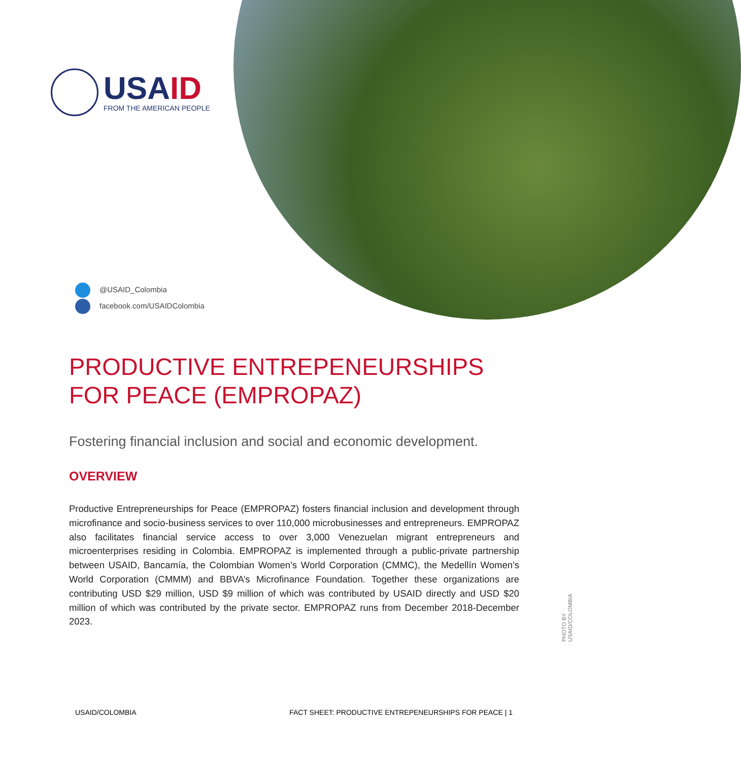USAID
FROM THE AMERICAN PEOPLE
@USAID_Colombia
facebook.com/USAIDColombia
PRODUCTIVE ENTREPENEURSHIPS FOR PEACE (EMPROPAZ)
Fostering financial inclusion and social and economic development.
OVERVIEW
Productive Entrepreneurships for Peace (EMPROPAZ) fosters financial inclusion and development through microfinance and socio-business services to over 110,000 microbusinesses and entrepreneurs. EMPROPAZ also facilitates financial service access to over 3,000 Venezuelan migrant entrepreneurs and microenterprises residing in Colombia. EMPROPAZ is implemented through a public-private partnership between USAID, Bancamía, the Colombian Women’s World Corporation (CMMC), the Medellín Women’s World Corporation (CMMM) and BBVA’s Microfinance Foundation. Together these organizations are contributing USD $29 million, USD $9 million of which was contributed by USAID directly and USD $20 million of which was contributed by the private sector. EMPROPAZ runs from December 2018-December 2023.
PHOTO BY USAID/COLOMBIA
USAID/COLOMBIA FACT SHEET: PRODUCTIVE ENTREPENEURSHIPS FOR PEACE | 1